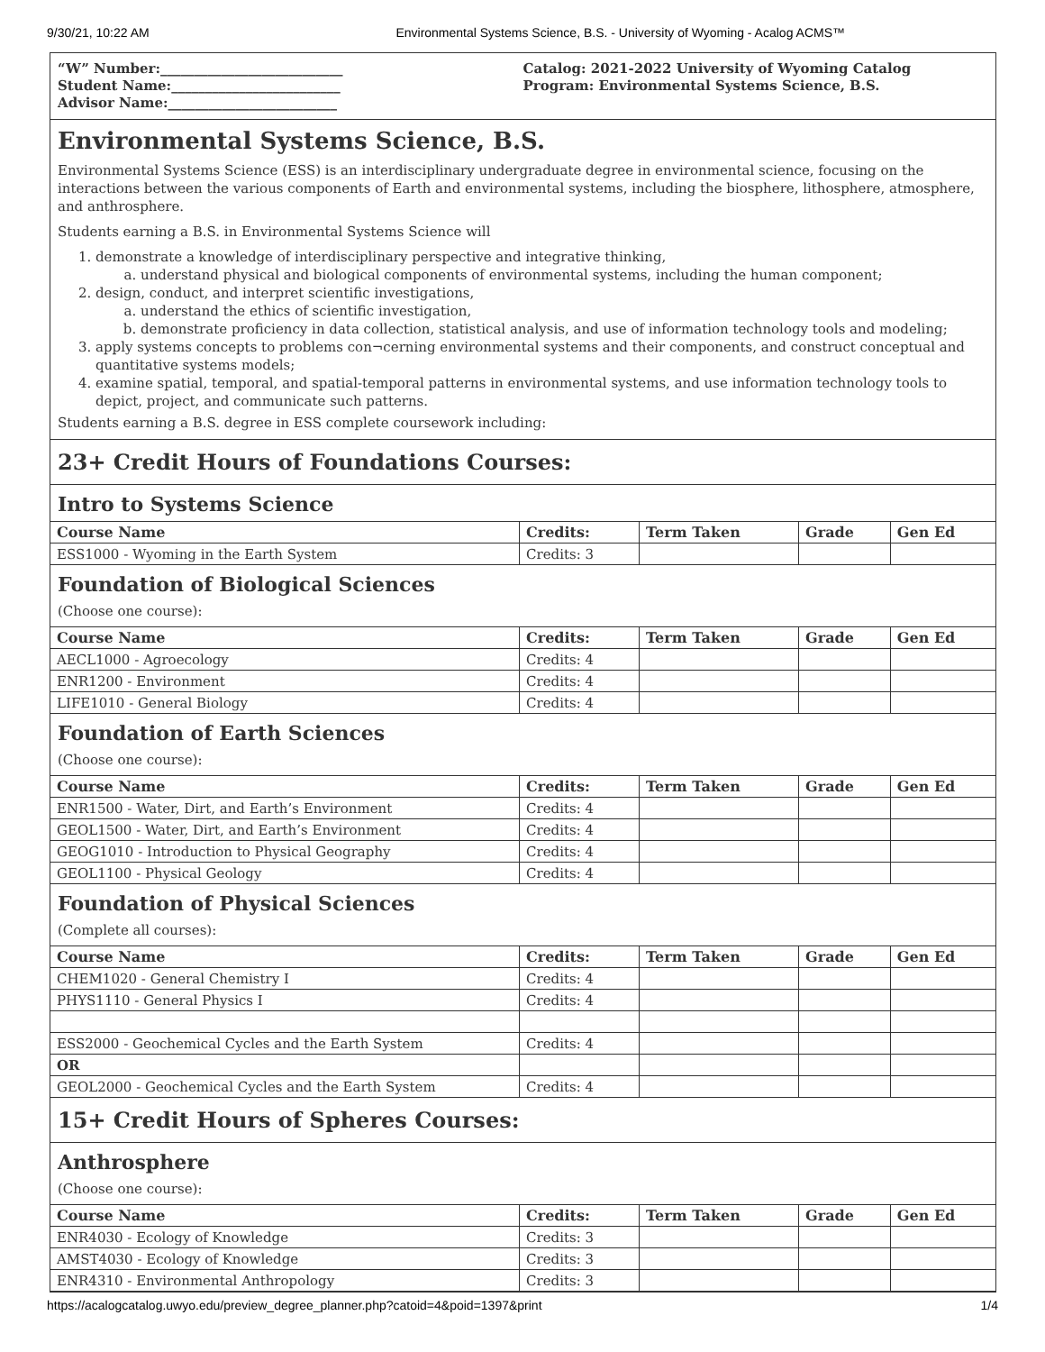9/30/21, 10:22 AM Environmental Systems Science, B.S. - University of Wyoming - Acalog ACMS™
“W” Number:___________________________
Student Name:_________________________
Advisor Name:_________________________
Catalog: 2021-2022 University of Wyoming Catalog
Program: Environmental Systems Science, B.S.
Environmental Systems Science, B.S.
Environmental Systems Science (ESS) is an interdisciplinary undergraduate degree in environmental science, focusing on the interactions between the various components of Earth and environmental systems, including the biosphere, lithosphere, atmosphere, and anthrosphere.
Students earning a B.S. in Environmental Systems Science will
1. demonstrate a knowledge of interdisciplinary perspective and integrative thinking,
a. understand physical and biological components of environmental systems, including the human component;
2. design, conduct, and interpret scientific investigations,
a. understand the ethics of scientific investigation,
b. demonstrate proficiency in data collection, statistical analysis, and use of information technology tools and modeling;
3. apply systems concepts to problems con¬cerning environmental systems and their components, and construct conceptual and quantitative systems models;
4. examine spatial, temporal, and spatial-temporal patterns in environmental systems, and use information technology tools to depict, project, and communicate such patterns.
Students earning a B.S. degree in ESS complete coursework including:
23+ Credit Hours of Foundations Courses:
Intro to Systems Science
| Course Name | Credits: | Term Taken | Grade | Gen Ed |
| --- | --- | --- | --- | --- |
| ESS1000 - Wyoming in the Earth System | Credits: 3 | | | |
Foundation of Biological Sciences
(Choose one course):
| Course Name | Credits: | Term Taken | Grade | Gen Ed |
| --- | --- | --- | --- | --- |
| AECL1000 - Agroecology | Credits: 4 | | | |
| ENR1200 - Environment | Credits: 4 | | | |
| LIFE1010 - General Biology | Credits: 4 | | | |
Foundation of Earth Sciences
(Choose one course):
| Course Name | Credits: | Term Taken | Grade | Gen Ed |
| --- | --- | --- | --- | --- |
| ENR1500 - Water, Dirt, and Earth’s Environment | Credits: 4 | | | |
| GEOL1500 - Water, Dirt, and Earth’s Environment | Credits: 4 | | | |
| GEOG1010 - Introduction to Physical Geography | Credits: 4 | | | |
| GEOL1100 - Physical Geology | Credits: 4 | | | |
Foundation of Physical Sciences
(Complete all courses):
| Course Name | Credits: | Term Taken | Grade | Gen Ed |
| --- | --- | --- | --- | --- |
| CHEM1020 - General Chemistry I | Credits: 4 | | | |
| PHYS1110 - General Physics I | Credits: 4 | | | |
| ESS2000 - Geochemical Cycles and the Earth System | Credits: 4 | | | |
| OR | | | | |
| GEOL2000 - Geochemical Cycles and the Earth System | Credits: 4 | | | |
15+ Credit Hours of Spheres Courses:
Anthrosphere
(Choose one course):
| Course Name | Credits: | Term Taken | Grade | Gen Ed |
| --- | --- | --- | --- | --- |
| ENR4030 - Ecology of Knowledge | Credits: 3 | | | |
| AMST4030 - Ecology of Knowledge | Credits: 3 | | | |
| ENR4310 - Environmental Anthropology | Credits: 3 | | | |
https://acalogcatalog.uwyo.edu/preview_degree_planner.php?catoid=4&poid=1397&print 1/4